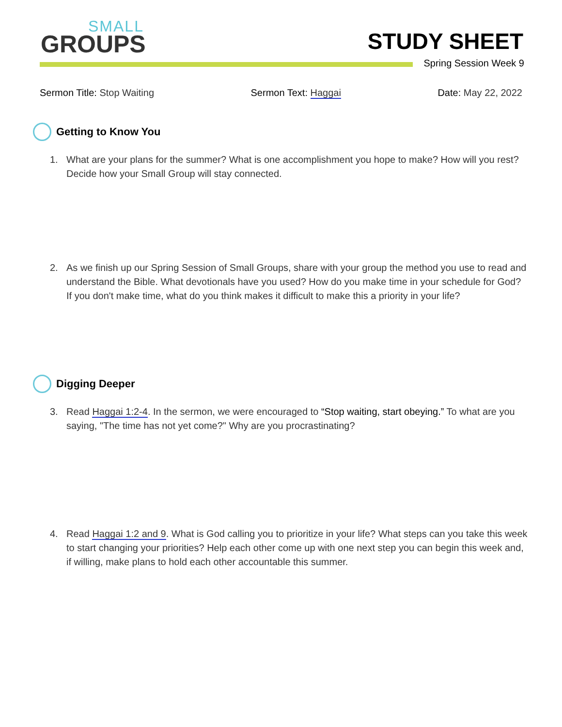SMALL
GROUPS
STUDY SHEET
Spring Session Week 9
Sermon Title: Stop Waiting Sermon Text: Haggai Date: May 22, 2022
Getting to Know You
1. What are your plans for the summer? What is one accomplishment you hope to make? How will you rest? Decide how your Small Group will stay connected.
2. As we finish up our Spring Session of Small Groups, share with your group the method you use to read and understand the Bible. What devotionals have you used? How do you make time in your schedule for God? If you don't make time, what do you think makes it difficult to make this a priority in your life?
Digging Deeper
3. Read Haggai 1:2-4. In the sermon, we were encouraged to “Stop waiting, start obeying.” To what are you saying, "The time has not yet come?" Why are you procrastinating?
4. Read Haggai 1:2 and 9. What is God calling you to prioritize in your life? What steps can you take this week to start changing your priorities? Help each other come up with one next step you can begin this week and, if willing, make plans to hold each other accountable this summer.